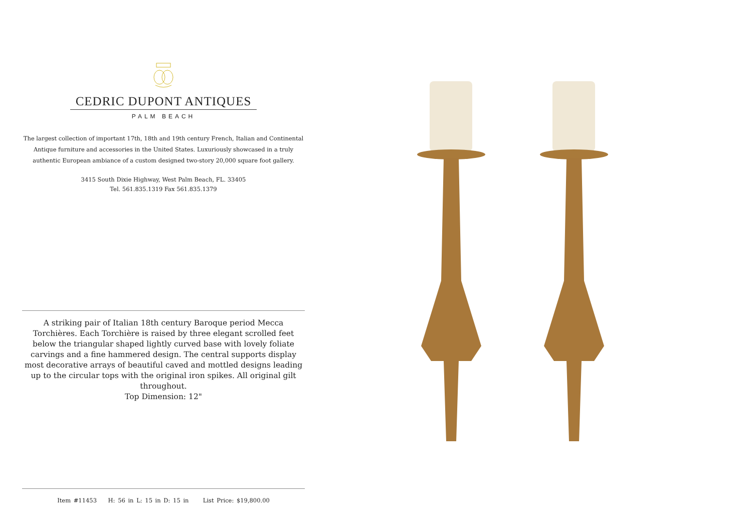CEDRIC DUPONT ANTIQUES
PALM BEACH
The largest collection of important 17th, 18th and 19th century French, Italian and Continental Antique furniture and accessories in the United States. Luxuriously showcased in a truly authentic European ambiance of a custom designed two-story 20,000 square foot gallery.
3415 South Dixie Highway, West Palm Beach, FL. 33405
Tel. 561.835.1319 Fax 561.835.1379
A striking pair of Italian 18th century Baroque period Mecca Torchières. Each Torchière is raised by three elegant scrolled feet below the triangular shaped lightly curved base with lovely foliate carvings and a fine hammered design. The central supports display most decorative arrays of beautiful caved and mottled designs leading up to the circular tops with the original iron spikes. All original gilt throughout.
Top Dimension: 12"
Item #11453 H: 56 in L: 15 in D: 15 in List Price: $19,800.00